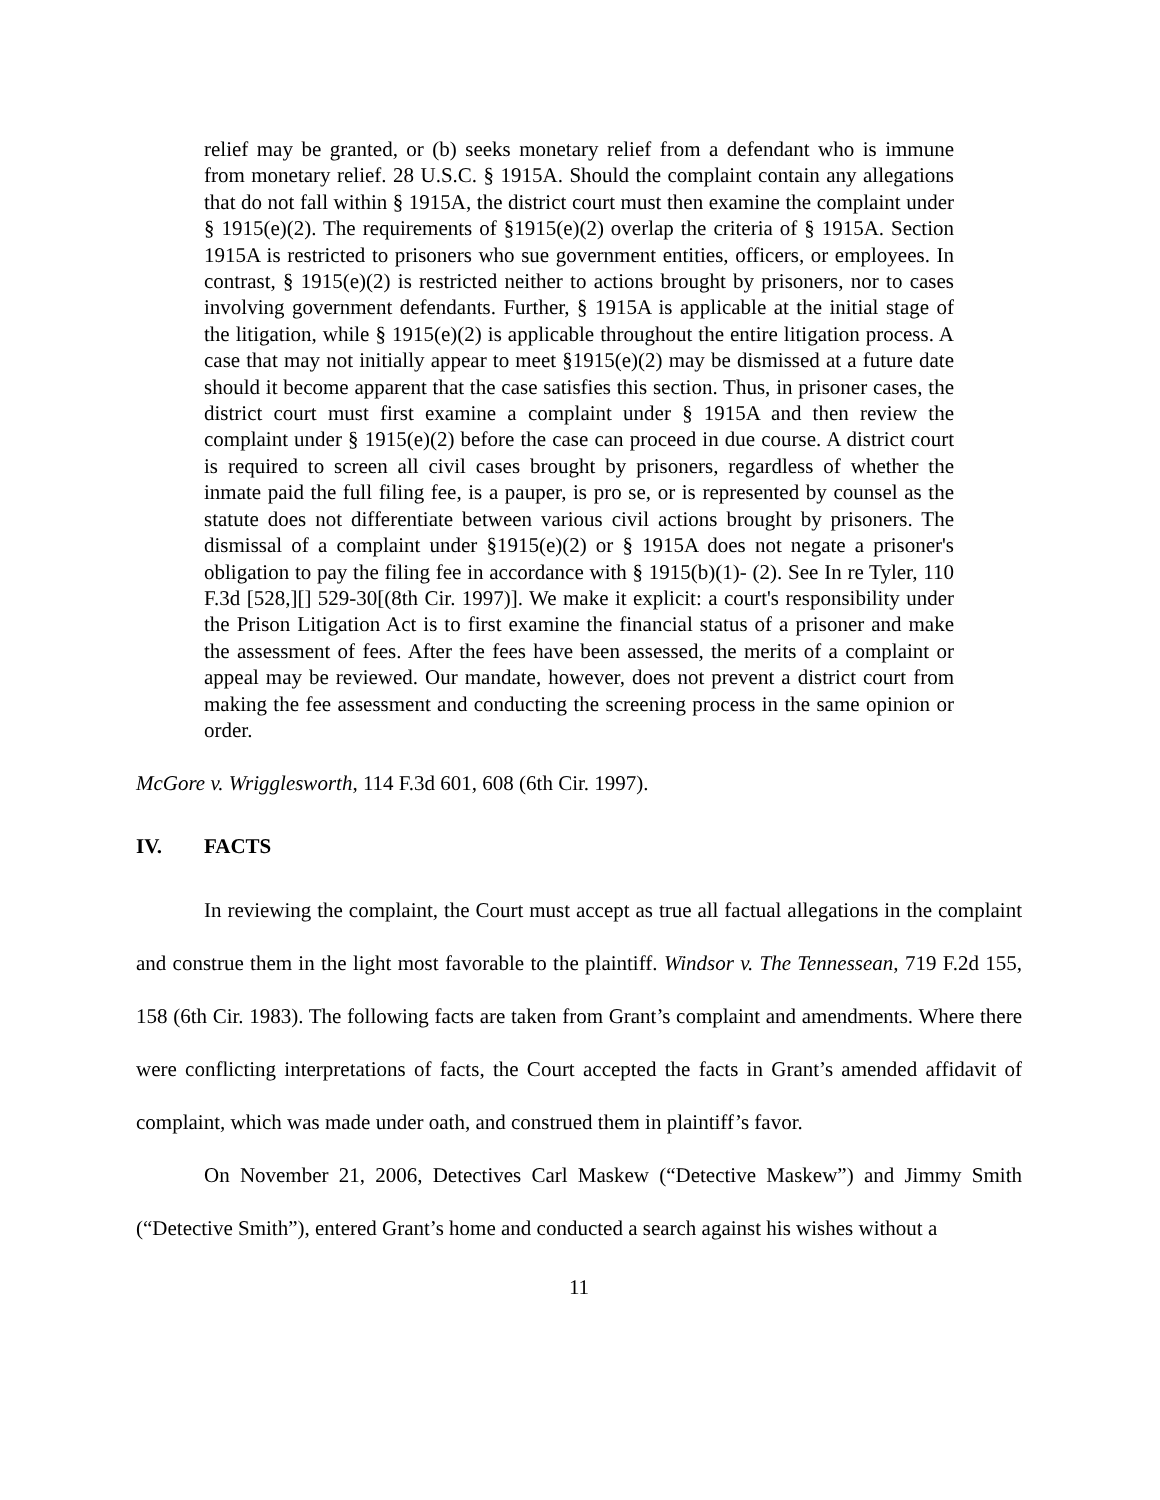relief may be granted, or (b) seeks monetary relief from a defendant who is immune from monetary relief. 28 U.S.C. § 1915A. Should the complaint contain any allegations that do not fall within § 1915A, the district court must then examine the complaint under § 1915(e)(2). The requirements of §1915(e)(2) overlap the criteria of § 1915A. Section 1915A is restricted to prisoners who sue government entities, officers, or employees. In contrast, § 1915(e)(2) is restricted neither to actions brought by prisoners, nor to cases involving government defendants. Further, § 1915A is applicable at the initial stage of the litigation, while § 1915(e)(2) is applicable throughout the entire litigation process. A case that may not initially appear to meet §1915(e)(2) may be dismissed at a future date should it become apparent that the case satisfies this section. Thus, in prisoner cases, the district court must first examine a complaint under § 1915A and then review the complaint under § 1915(e)(2) before the case can proceed in due course. A district court is required to screen all civil cases brought by prisoners, regardless of whether the inmate paid the full filing fee, is a pauper, is pro se, or is represented by counsel as the statute does not differentiate between various civil actions brought by prisoners. The dismissal of a complaint under §1915(e)(2) or § 1915A does not negate a prisoner's obligation to pay the filing fee in accordance with § 1915(b)(1)- (2). See In re Tyler, 110 F.3d [528,][] 529-30[(8th Cir. 1997)]. We make it explicit: a court's responsibility under the Prison Litigation Act is to first examine the financial status of a prisoner and make the assessment of fees. After the fees have been assessed, the merits of a complaint or appeal may be reviewed. Our mandate, however, does not prevent a district court from making the fee assessment and conducting the screening process in the same opinion or order.
McGore v. Wrigglesworth, 114 F.3d 601, 608 (6th Cir. 1997).
IV. FACTS
In reviewing the complaint, the Court must accept as true all factual allegations in the complaint and construe them in the light most favorable to the plaintiff. Windsor v. The Tennessean, 719 F.2d 155, 158 (6th Cir. 1983). The following facts are taken from Grant’s complaint and amendments. Where there were conflicting interpretations of facts, the Court accepted the facts in Grant’s amended affidavit of complaint, which was made under oath, and construed them in plaintiff’s favor.
On November 21, 2006, Detectives Carl Maskew (“Detective Maskew”) and Jimmy Smith (“Detective Smith”), entered Grant’s home and conducted a search against his wishes without a
11